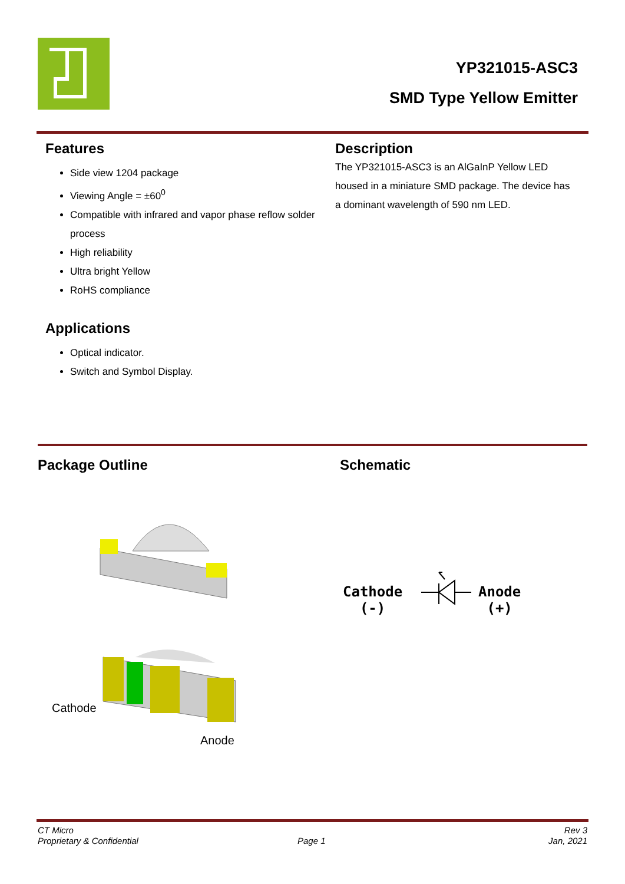YP321015-ASC3
SMD Type Yellow Emitter
Features
Side view 1204 package
Viewing Angle = ±60<sup>0</sup>
Compatible with infrared and vapor phase reflow solder process
High reliability
Ultra bright Yellow
RoHS compliance
Applications
Optical indicator.
Switch and Symbol Display.
Description
The YP321015-ASC3 is an AlGaInP Yellow LED housed in a miniature SMD package. The device has a dominant wavelength of 590 nm LED.
Package Outline Schematic
Cathode
Anode
Cathode
(-)
Anode
(+)
CT Micro
Proprietary & Confidential
Page 1
Rev 3
Jan, 2021